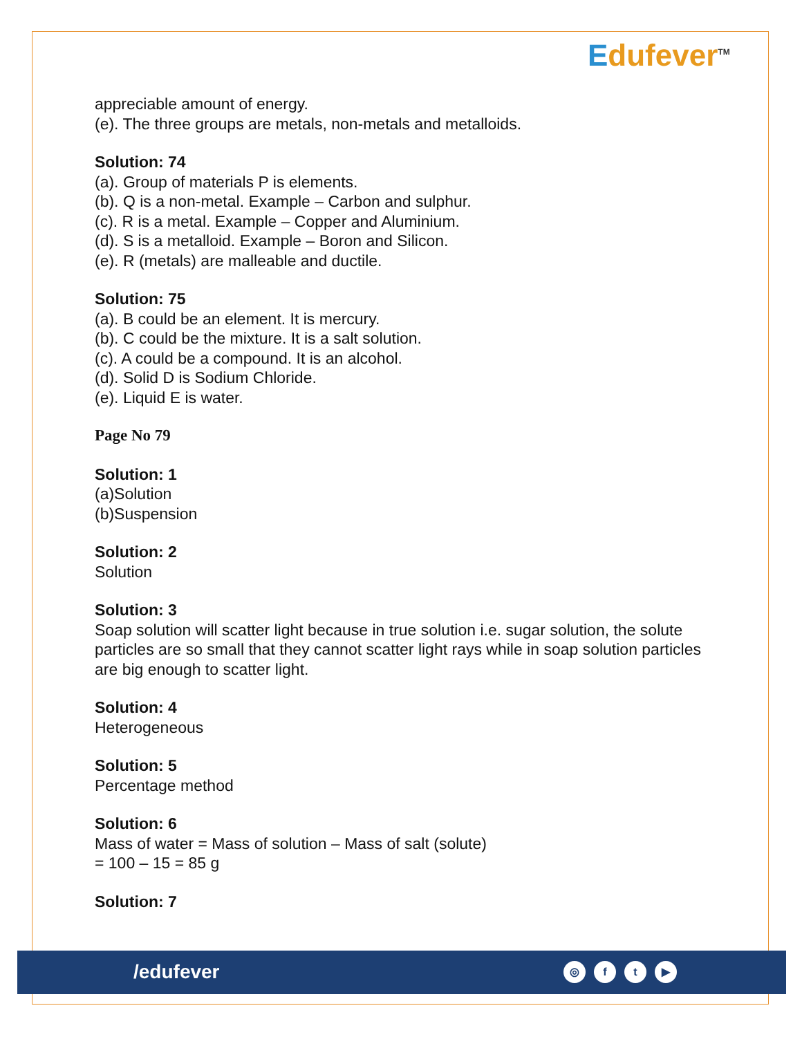Edufever<sup>TM</sup>
appreciable amount of energy.
(e). The three groups are metals, non-metals and metalloids.
Solution: 74
(a). Group of materials P is elements.
(b). Q is a non-metal. Example – Carbon and sulphur.
(c). R is a metal. Example – Copper and Aluminium.
(d). S is a metalloid. Example – Boron and Silicon.
(e). R (metals) are malleable and ductile.
Solution: 75
(a). B could be an element. It is mercury.
(b). C could be the mixture. It is a salt solution.
(c). A could be a compound. It is an alcohol.
(d). Solid D is Sodium Chloride.
(e). Liquid E is water.
Page No 79
Solution: 1
(a)Solution
(b)Suspension
Solution: 2
Solution
Solution: 3
Soap solution will scatter light because in true solution i.e. sugar solution, the solute particles are so small that they cannot scatter light rays while in soap solution particles are big enough to scatter light.
Solution: 4
Heterogeneous
Solution: 5
Percentage method
Solution: 6
Mass of water = Mass of solution – Mass of salt (solute)
= 100 – 15 = 85 g
Solution: 7
/edufever ◎ ft ▶